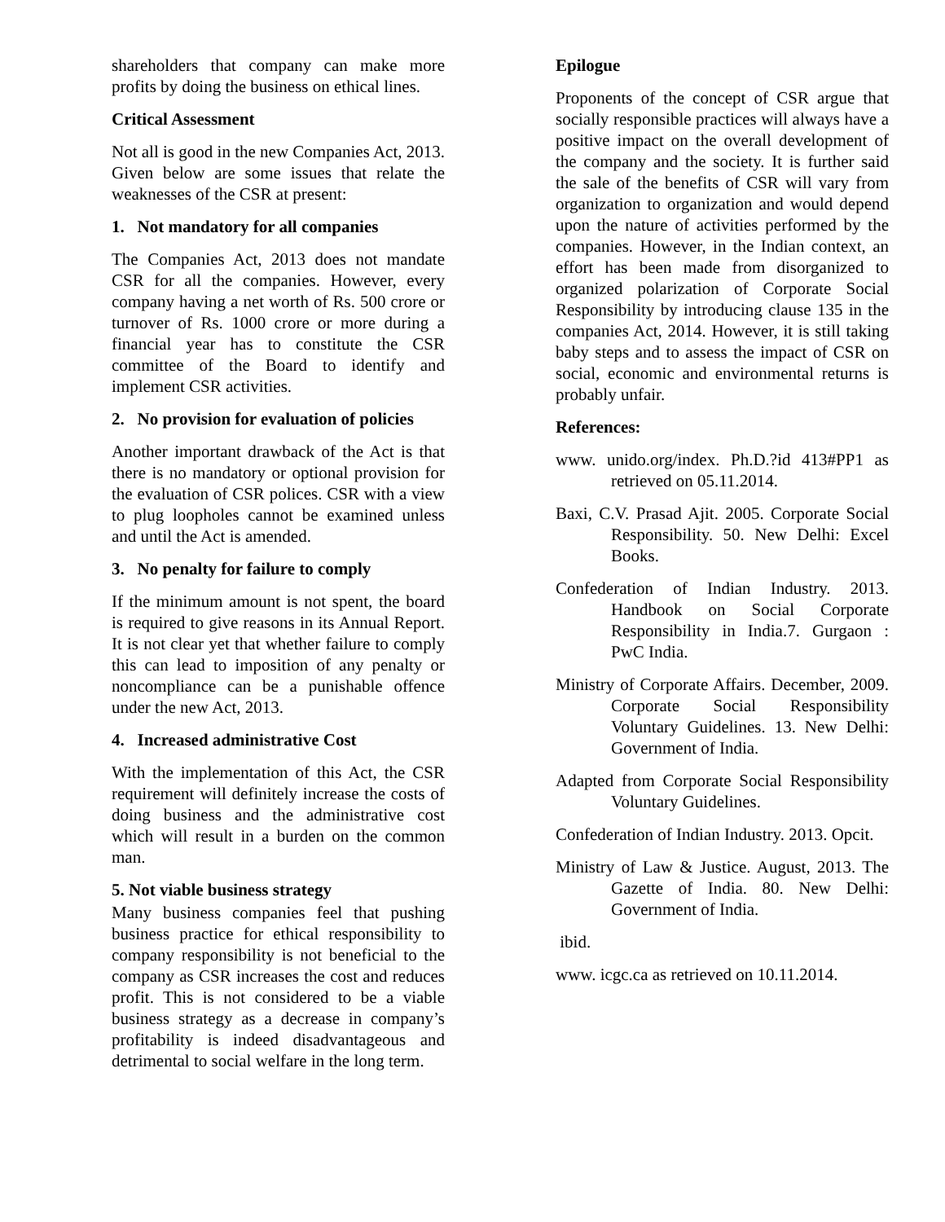shareholders that company can make more profits by doing the business on ethical lines.
Critical Assessment
Not all is good in the new Companies Act, 2013. Given below are some issues that relate the weaknesses of the CSR at present:
1. Not mandatory for all companies
The Companies Act, 2013 does not mandate CSR for all the companies. However, every company having a net worth of Rs. 500 crore or turnover of Rs. 1000 crore or more during a financial year has to constitute the CSR committee of the Board to identify and implement CSR activities.
2. No provision for evaluation of policies
Another important drawback of the Act is that there is no mandatory or optional provision for the evaluation of CSR polices. CSR with a view to plug loopholes cannot be examined unless and until the Act is amended.
3. No penalty for failure to comply
If the minimum amount is not spent, the board is required to give reasons in its Annual Report. It is not clear yet that whether failure to comply this can lead to imposition of any penalty or noncompliance can be a punishable offence under the new Act, 2013.
4. Increased administrative Cost
With the implementation of this Act, the CSR requirement will definitely increase the costs of doing business and the administrative cost which will result in a burden on the common man.
5. Not viable business strategy
Many business companies feel that pushing business practice for ethical responsibility to company responsibility is not beneficial to the company as CSR increases the cost and reduces profit. This is not considered to be a viable business strategy as a decrease in company’s profitability is indeed disadvantageous and detrimental to social welfare in the long term.
Epilogue
Proponents of the concept of CSR argue that socially responsible practices will always have a positive impact on the overall development of the company and the society. It is further said the sale of the benefits of CSR will vary from organization to organization and would depend upon the nature of activities performed by the companies. However, in the Indian context, an effort has been made from disorganized to organized polarization of Corporate Social Responsibility by introducing clause 135 in the companies Act, 2014. However, it is still taking baby steps and to assess the impact of CSR on social, economic and environmental returns is probably unfair.
References:
www. unido.org/index. Ph.D.?id 413#PP1 as retrieved on 05.11.2014.
Baxi, C.V. Prasad Ajit. 2005. Corporate Social Responsibility. 50. New Delhi: Excel Books.
Confederation of Indian Industry. 2013. Handbook on Social Corporate Responsibility in India.7. Gurgaon : PwC India.
Ministry of Corporate Affairs. December, 2009. Corporate Social Responsibility Voluntary Guidelines. 13. New Delhi: Government of India.
Adapted from Corporate Social Responsibility Voluntary Guidelines.
Confederation of Indian Industry. 2013. Opcit.
Ministry of Law & Justice. August, 2013. The Gazette of India. 80. New Delhi: Government of India.
ibid.
www. icgc.ca as retrieved on 10.11.2014.